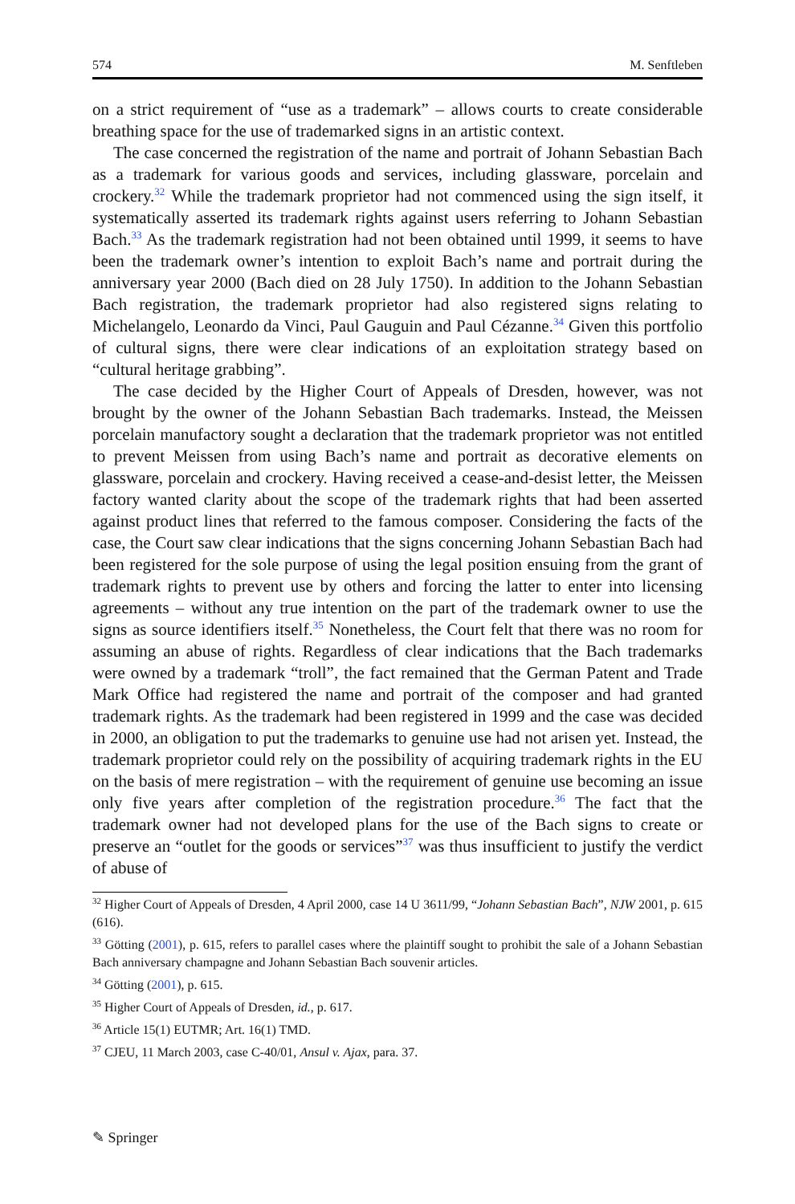574 M. Senftleben
on a strict requirement of “use as a trademark” – allows courts to create considerable breathing space for the use of trademarked signs in an artistic context.
The case concerned the registration of the name and portrait of Johann Sebastian Bach as a trademark for various goods and services, including glassware, porcelain and crockery.<sup>32</sup> While the trademark proprietor had not commenced using the sign itself, it systematically asserted its trademark rights against users referring to Johann Sebastian Bach.<sup>33</sup> As the trademark registration had not been obtained until 1999, it seems to have been the trademark owner’s intention to exploit Bach’s name and portrait during the anniversary year 2000 (Bach died on 28 July 1750). In addition to the Johann Sebastian Bach registration, the trademark proprietor had also registered signs relating to Michelangelo, Leonardo da Vinci, Paul Gauguin and Paul Cézanne.<sup>34</sup> Given this portfolio of cultural signs, there were clear indications of an exploitation strategy based on “cultural heritage grabbing”.
The case decided by the Higher Court of Appeals of Dresden, however, was not brought by the owner of the Johann Sebastian Bach trademarks. Instead, the Meissen porcelain manufactory sought a declaration that the trademark proprietor was not entitled to prevent Meissen from using Bach’s name and portrait as decorative elements on glassware, porcelain and crockery. Having received a cease-and-desist letter, the Meissen factory wanted clarity about the scope of the trademark rights that had been asserted against product lines that referred to the famous composer. Considering the facts of the case, the Court saw clear indications that the signs concerning Johann Sebastian Bach had been registered for the sole purpose of using the legal position ensuing from the grant of trademark rights to prevent use by others and forcing the latter to enter into licensing agreements – without any true intention on the part of the trademark owner to use the signs as source identifiers itself.<sup>35</sup> Nonetheless, the Court felt that there was no room for assuming an abuse of rights. Regardless of clear indications that the Bach trademarks were owned by a trademark “troll”, the fact remained that the German Patent and Trade Mark Office had registered the name and portrait of the composer and had granted trademark rights. As the trademark had been registered in 1999 and the case was decided in 2000, an obligation to put the trademarks to genuine use had not arisen yet. Instead, the trademark proprietor could rely on the possibility of acquiring trademark rights in the EU on the basis of mere registration – with the requirement of genuine use becoming an issue only five years after completion of the registration procedure.<sup>36</sup> The fact that the trademark owner had not developed plans for the use of the Bach signs to create or preserve an “outlet for the goods or services”<sup>37</sup> was thus insufficient to justify the verdict of abuse of
<sup>32</sup> Higher Court of Appeals of Dresden, 4 April 2000, case 14 U 3611/99, “Johann Sebastian Bach”, NJW 2001, p. 615 (616).
<sup>33</sup> Götting (2001), p. 615, refers to parallel cases where the plaintiff sought to prohibit the sale of a Johann Sebastian Bach anniversary champagne and Johann Sebastian Bach souvenir articles.
<sup>34</sup> Götting (2001), p. 615.
<sup>35</sup> Higher Court of Appeals of Dresden, id., p. 617.
<sup>36</sup> Article 15(1) EUTMR; Art. 16(1) TMD.
<sup>37</sup> CJEU, 11 March 2003, case C-40/01, Ansul v. Ajax, para. 37.
✎ Springer